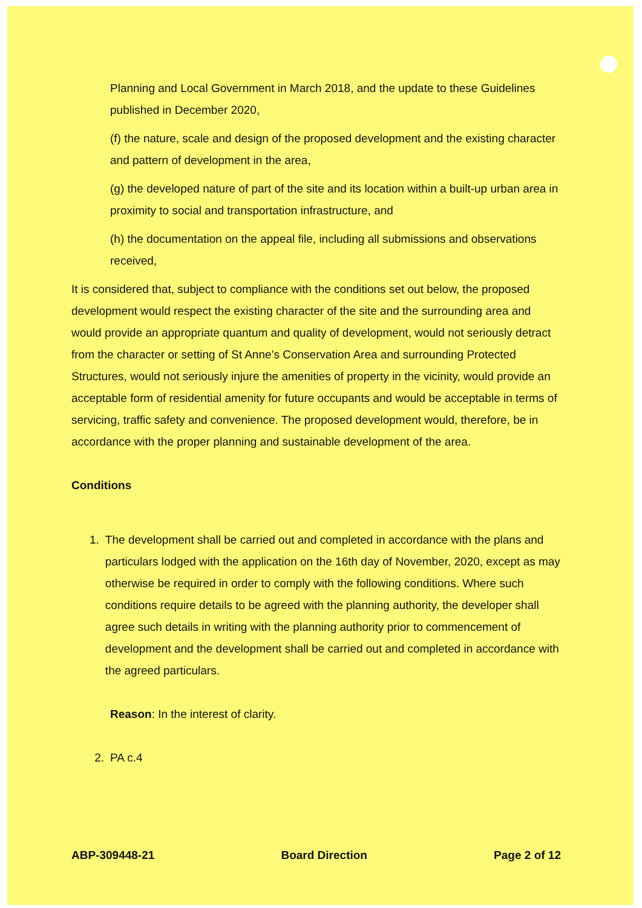Planning and Local Government in March 2018, and the update to these Guidelines published in December 2020,
(f) the nature, scale and design of the proposed development and the existing character and pattern of development in the area,
(g) the developed nature of part of the site and its location within a built-up urban area in proximity to social and transportation infrastructure, and
(h) the documentation on the appeal file, including all submissions and observations received,
It is considered that, subject to compliance with the conditions set out below, the proposed development would respect the existing character of the site and the surrounding area and would provide an appropriate quantum and quality of development, would not seriously detract from the character or setting of St Anne’s Conservation Area and surrounding Protected Structures, would not seriously injure the amenities of property in the vicinity, would provide an acceptable form of residential amenity for future occupants and would be acceptable in terms of servicing, traffic safety and convenience. The proposed development would, therefore, be in accordance with the proper planning and sustainable development of the area.
Conditions
1. The development shall be carried out and completed in accordance with the plans and particulars lodged with the application on the 16th day of November, 2020, except as may otherwise be required in order to comply with the following conditions. Where such conditions require details to be agreed with the planning authority, the developer shall agree such details in writing with the planning authority prior to commencement of development and the development shall be carried out and completed in accordance with the agreed particulars.
Reason: In the interest of clarity.
2. PA c.4
ABP-309448-21 Board Direction Page 2 of 12